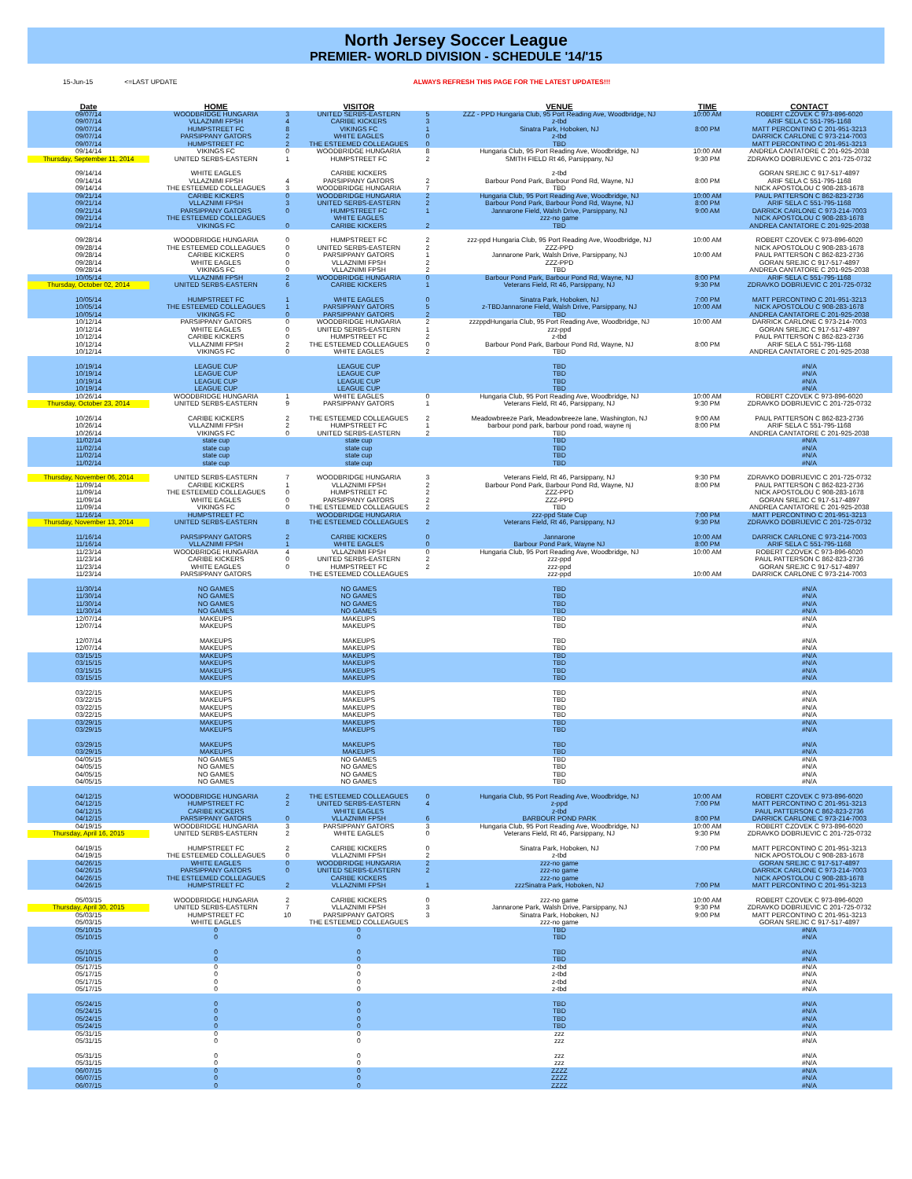North Jersey Soccer League
PREMIER- WORLD DIVISION - SCHEDULE '14/'15
15-Jun-15 <=LAST UPDATE ALWAYS REFRESH THIS PAGE FOR THE LATEST UPDATES!!!
| Date | HOME | | VISITOR | | VENUE | TIME | CONTACT |
| --- | --- | --- | --- | --- | --- | --- | --- |
| 09/07/14 | WOODBRIDGE HUNGARIA | 3 | UNITED SERBS-EASTERN | 5 | ZZZ - PPD Hungaria Club, 95 Port Reading Ave, Woodbridge, NJ | 10:00 AM | ROBERT CZOVEK C 973-896-6020 |
| 09/07/14 | VLLAZNIMI FPSH | 4 | CARIBE KICKERS | 3 | z-tbd | | ARIF SELA C 551-795-1168 |
| 09/07/14 | HUMPSTREET FC | 8 | VIKINGS FC | 1 | Sinatra Park, Hoboken, NJ | 8:00 PM | MATT PERCONTINO C 201-951-3213 |
| 09/07/14 | PARSIPPANY GATORS | 2 | WHITE EAGLES | 0 | z-tbd | | DARRICK CARLONE C 973-214-7003 |
| 09/07/14 | HUMPSTREET FC | 2 | THE ESTEEMED COLLEAGUES | 0 | TBD | | MATT PERCONTINO C 201-951-3213 |
| 09/14/14 | VIKINGS FC | 0 | WOODBRIDGE HUNGARIA | 8 | Hungaria Club, 95 Port Reading Ave, Woodbridge, NJ | 10:00 AM | ANDREA CANTATORE C 201-925-2038 |
| Thursday, September 11, 2014 | UNITED SERBS-EASTERN | 1 | HUMPSTREET FC | 2 | SMITH FIELD Rt 46, Parsippany, NJ | 9:30 PM | ZDRAVKO DOBRIJEVIC C 201-725-0732 |
| 09/14/14 | WHITE EAGLES | | CARIBE KICKERS | | z-tbd | | GORAN SREJIC C 917-517-4897 |
| 09/14/14 | VLLAZNIMI FPSH | 4 | PARSIPPANY GATORS | 2 | Barbour Pond Park, Barbour Pond Rd, Wayne, NJ | 8:00 PM | ARIF SELA C 551-795-1168 |
| 09/14/14 | THE ESTEEMED COLLEAGUES | 3 | WOODBRIDGE HUNGARIA | 7 | TBD | | NICK APOSTOLOU C 908-283-1678 |
| 09/21/14 | CARIBE KICKERS | 0 | WOODBRIDGE HUNGARIA | 2 | Hungaria Club, 95 Port Reading Ave, Woodbridge, NJ | 10:00 AM | PAUL PATTERSON C 862-823-2736 |
| 09/21/14 | VLLAZNIMI FPSH | 3 | UNITED SERBS-EASTERN | 2 | Barbour Pond Park, Barbour Pond Rd, Wayne, NJ | 8:00 PM | ARIF SELA C 551-795-1168 |
| 09/21/14 | PARSIPPANY GATORS | 0 | HUMPSTREET FC | 1 | Jannarone Field, Walsh Drive, Parsippany, NJ | 9:00 AM | DARRICK CARLONE C 973-214-7003 |
| 09/21/14 | THE ESTEEMED COLLEAGUES | | WHITE EAGLES | | zzz-no game | | NICK APOSTOLOU C 908-283-1678 |
| 09/21/14 | VIKINGS FC | 0 | CARIBE KICKERS | 2 | TBD | | ANDREA CANTATORE C 201-925-2038 |
| 09/28/14 | WOODBRIDGE HUNGARIA | 0 | HUMPSTREET FC | 2 | zzz-ppd Hungaria Club, 95 Port Reading Ave, Woodbridge, NJ | 10:00 AM | ROBERT CZOVEK C 973-896-6020 |
| 09/28/14 | THE ESTEEMED COLLEAGUES | 0 | UNITED SERBS-EASTERN | 2 | ZZZ-PPD | | NICK APOSTOLOU C 908-283-1678 |
| 09/28/14 | CARIBE KICKERS | 0 | PARSIPPANY GATORS | 1 | Jannarone Park, Walsh Drive, Parsippany, NJ | 10:00 AM | PAUL PATTERSON C 862-823-2736 |
| 09/28/14 | WHITE EAGLES | 0 | VLLAZNIMI FPSH | 2 | ZZZ-PPD | | GORAN SREJIC C 917-517-4897 |
| 09/28/14 | VIKINGS FC | 0 | VLLAZNIMI FPSH | 2 | TBD | | ANDREA CANTATORE C 201-925-2038 |
| 10/05/14 | VLLAZNIMI FPSH | 2 | WOODBRIDGE HUNGARIA | 0 | Barbour Pond Park, Barbour Pond Rd, Wayne, NJ | 8:00 PM | ARIF SELA C 551-795-1168 |
| Thursday, October 02, 2014 | UNITED SERBS-EASTERN | 6 | CARIBE KICKERS | 1 | Veterans Field, Rt 46, Parsippany, NJ | 9:30 PM | ZDRAVKO DOBRIJEVIC C 201-725-0732 |
| 10/05/14 | HUMPSTREET FC | 1 | WHITE EAGLES | 0 | Sinatra Park, Hoboken, NJ | 7:00 PM | MATT PERCONTINO C 201-951-3213 |
| 10/05/14 | THE ESTEEMED COLLEAGUES | 1 | PARSIPPANY GATORS | 5 | z-TBDJannarone Field, Walsh Drive, Parsippany, NJ | 10:00 AM | NICK APOSTOLOU C 908-283-1678 |
| 10/05/14 | VIKINGS FC | 0 | PARSIPPANY GATORS | 2 | TBD | | ANDREA CANTATORE C 201-925-2038 |
| 10/12/14 | PARSIPPANY GATORS | 0 | WOODBRIDGE HUNGARIA | 2 | zzzppdHungaria Club, 95 Port Reading Ave, Woodbridge, NJ | 10:00 AM | DARRICK CARLONE C 973-214-7003 |
| 10/12/14 | WHITE EAGLES | 0 | UNITED SERBS-EASTERN | 1 | zzz-ppd | | GORAN SREJIC C 917-517-4897 |
| 10/12/14 | CARIBE KICKERS | 0 | HUMPSTREET FC | 2 | z-tbd | | PAUL PATTERSON C 862-823-2736 |
| 10/12/14 | VLLAZNIMI FPSH | 2 | THE ESTEEMED COLLEAGUES | 0 | Barbour Pond Park, Barbour Pond Rd, Wayne, NJ | 8:00 PM | ARIF SELA C 551-795-1168 |
| 10/12/14 | VIKINGS FC | 0 | WHITE EAGLES | 2 | TBD | | ANDREA CANTATORE C 201-925-2038 |
| 10/19/14 | LEAGUE CUP | | LEAGUE CUP | | TBD | | #N/A |
| 10/19/14 | LEAGUE CUP | | LEAGUE CUP | | TBD | | #N/A |
| 10/19/14 | LEAGUE CUP | | LEAGUE CUP | | TBD | | #N/A |
| 10/19/14 | LEAGUE CUP | | LEAGUE CUP | | TBD | | #N/A |
| 10/26/14 | WOODBRIDGE HUNGARIA | 1 | WHITE EAGLES | 0 | Hungaria Club, 95 Port Reading Ave, Woodbridge, NJ | 10:00 AM | ROBERT CZOVEK C 973-896-6020 |
| Thursday, October 23, 2014 | UNITED SERBS-EASTERN | 9 | PARSIPPANY GATORS | 1 | Veterans Field, Rt 46, Parsippany, NJ | 9:30 PM | ZDRAVKO DOBRIJEVIC C 201-725-0732 |
| 10/26/14 | CARIBE KICKERS | 2 | THE ESTEEMED COLLEAGUES | 2 | Meadowbreeze Park, Meadowbreeze lane, Washington, NJ | 9:00 AM | PAUL PATTERSON C 862-823-2736 |
| 10/26/14 | VLLAZNIMI FPSH | 2 | HUMPSTREET FC | 1 | barbour pond park, barbour pond road, wayne nj | 8:00 PM | ARIF SELA C 551-795-1168 |
| 10/26/14 | VIKINGS FC | 0 | UNITED SERBS-EASTERN | 2 | TBD | | ANDREA CANTATORE C 201-925-2038 |
| 11/02/14 | state cup | | state cup | | TBD | | #N/A |
| 11/02/14 | state cup | | state cup | | TBD | | #N/A |
| 11/02/14 | state cup | | state cup | | TBD | | #N/A |
| 11/02/14 | state cup | | state cup | | TBD | | #N/A |
| Thursday, November 06, 2014 | UNITED SERBS-EASTERN | 7 | WOODBRIDGE HUNGARIA | 3 | Veterans Field, Rt 46, Parsippany, NJ | 9:30 PM | ZDRAVKO DOBRIJEVIC C 201-725-0732 |
| 11/09/14 | CARIBE KICKERS | 1 | VLLAZNIMI FPSH | 2 | Barbour Pond Park, Barbour Pond Rd, Wayne, NJ | 8:00 PM | PAUL PATTERSON C 862-823-2736 |
| 11/09/14 | THE ESTEEMED COLLEAGUES | 0 | HUMPSTREET FC | 2 | ZZZ-PPD | | NICK APOSTOLOU C 908-283-1678 |
| 11/09/14 | WHITE EAGLES | 0 | PARSIPPANY GATORS | 2 | ZZZ-PPD | | GORAN SREJIC C 917-517-4897 |
| 11/09/14 | VIKINGS FC | 0 | THE ESTEEMED COLLEAGUES | 2 | TBD | | ANDREA CANTATORE C 201-925-2038 |
| 11/16/14 | HUMPSTREET FC | | WOODBRIDGE HUNGARIA | | zzz-ppd State Cup | 7:00 PM | MATT PERCONTINO C 201-951-3213 |
| Thursday, November 13, 2014 | UNITED SERBS-EASTERN | 8 | THE ESTEEMED COLLEAGUES | 2 | Veterans Field, Rt 46, Parsippany, NJ | 9:30 PM | ZDRAVKO DOBRIJEVIC C 201-725-0732 |
| 11/16/14 | PARSIPPANY GATORS | 2 | CARIBE KICKERS | 0 | Jannarone | 10:00 AM | DARRICK CARLONE C 973-214-7003 |
| 11/16/14 | VLLAZNIMI FPSH | 1 | WHITE EAGLES | 0 | Barbour Pond Park, Wayne NJ | 8:00 PM | ARIF SELA C 551-795-1168 |
| 11/23/14 | WOODBRIDGE HUNGARIA | 4 | VLLAZNIMI FPSH | 0 | Hungaria Club, 95 Port Reading Ave, Woodbridge, NJ | 10:00 AM | ROBERT CZOVEK C 973-896-6020 |
| 11/23/14 | CARIBE KICKERS | 0 | UNITED SERBS-EASTERN | 2 | zzz-ppd | | PAUL PATTERSON C 862-823-2736 |
| 11/23/14 | WHITE EAGLES | 0 | HUMPSTREET FC | 2 | zzz-ppd | | GORAN SREJIC C 917-517-4897 |
| 11/23/14 | PARSIPPANY GATORS | | THE ESTEEMED COLLEAGUES | | zzz-ppd | 10:00 AM | DARRICK CARLONE C 973-214-7003 |
| 11/30/14 | NO GAMES | | NO GAMES | | TBD | | #N/A |
| 11/30/14 | NO GAMES | | NO GAMES | | TBD | | #N/A |
| 11/30/14 | NO GAMES | | NO GAMES | | TBD | | #N/A |
| 11/30/14 | NO GAMES | | NO GAMES | | TBD | | #N/A |
| 12/07/14 | MAKEUPS | | MAKEUPS | | TBD | | #N/A |
| 12/07/14 | MAKEUPS | | MAKEUPS | | TBD | | #N/A |
| 12/07/14 | MAKEUPS | | MAKEUPS | | TBD | | #N/A |
| 12/07/14 | MAKEUPS | | MAKEUPS | | TBD | | #N/A |
| 03/15/15 | MAKEUPS | | MAKEUPS | | TBD | | #N/A |
| 03/15/15 | MAKEUPS | | MAKEUPS | | TBD | | #N/A |
| 03/15/15 | MAKEUPS | | MAKEUPS | | TBD | | #N/A |
| 03/15/15 | MAKEUPS | | MAKEUPS | | TBD | | #N/A |
| 03/22/15 | MAKEUPS | | MAKEUPS | | TBD | | #N/A |
| 03/22/15 | MAKEUPS | | MAKEUPS | | TBD | | #N/A |
| 03/22/15 | MAKEUPS | | MAKEUPS | | TBD | | #N/A |
| 03/22/15 | MAKEUPS | | MAKEUPS | | TBD | | #N/A |
| 03/29/15 | MAKEUPS | | MAKEUPS | | TBD | | #N/A |
| 03/29/15 | MAKEUPS | | MAKEUPS | | TBD | | #N/A |
| 03/29/15 | MAKEUPS | | MAKEUPS | | TBD | | #N/A |
| 03/29/15 | MAKEUPS | | MAKEUPS | | TBD | | #N/A |
| 04/05/15 | NO GAMES | | NO GAMES | | TBD | | #N/A |
| 04/05/15 | NO GAMES | | NO GAMES | | TBD | | #N/A |
| 04/05/15 | NO GAMES | | NO GAMES | | TBD | | #N/A |
| 04/05/15 | NO GAMES | | NO GAMES | | TBD | | #N/A |
| 04/12/15 | WOODBRIDGE HUNGARIA | 2 | THE ESTEEMED COLLEAGUES | 0 | Hungaria Club, 95 Port Reading Ave, Woodbridge, NJ | 10:00 AM | ROBERT CZOVEK C 973-896-6020 |
| 04/12/15 | HUMPSTREET FC | 2 | UNITED SERBS-EASTERN | 4 | z-ppd | 7:00 PM | MATT PERCONTINO C 201-951-3213 |
| 04/12/15 | CARIBE KICKERS | | WHITE EAGLES | | z-tbd | | PAUL PATTERSON C 862-823-2736 |
| 04/12/15 | PARSIPPANY GATORS | 0 | VLLAZNIMI FPSH | 6 | BARBOUR POND PARK | 8:00 PM | DARRICK CARLONE C 973-214-7003 |
| 04/19/15 | WOODBRIDGE HUNGARIA | 3 | PARSIPPANY GATORS | 3 | Hungaria Club, 95 Port Reading Ave, Woodbridge, NJ | 10:00 AM | ROBERT CZOVEK C 973-896-6020 |
| Thursday, April 16, 2015 | UNITED SERBS-EASTERN | 2 | WHITE EAGLES | 0 | Veterans Field, Rt 46, Parsippany, NJ | 9:30 PM | ZDRAVKO DOBRIJEVIC C 201-725-0732 |
| 04/19/15 | HUMPSTREET FC | 2 | CARIBE KICKERS | 0 | Sinatra Park, Hoboken, NJ | 7:00 PM | MATT PERCONTINO C 201-951-3213 |
| 04/19/15 | THE ESTEEMED COLLEAGUES | 0 | VLLAZNIMI FPSH | 2 | z-tbd | | NICK APOSTOLOU C 908-283-1678 |
| 04/26/15 | WHITE EAGLES | 0 | WOODBRIDGE HUNGARIA | 2 | zzz-no game | | GORAN SREJIC C 917-517-4897 |
| 04/26/15 | PARSIPPANY GATORS | 0 | UNITED SERBS-EASTERN | 2 | zzz-no game | | DARRICK CARLONE C 973-214-7003 |
| 04/26/15 | THE ESTEEMED COLLEAGUES | | CARIBE KICKERS | | zzz-no game | | NICK APOSTOLOU C 908-283-1678 |
| 04/26/15 | HUMPSTREET FC | 2 | VLLAZNIMI FPSH | 1 | zzzSinatra Park, Hoboken, NJ | 7:00 PM | MATT PERCONTINO C 201-951-3213 |
| 05/03/15 | WOODBRIDGE HUNGARIA | 2 | CARIBE KICKERS | 0 | zzz-no game | 10:00 AM | ROBERT CZOVEK C 973-896-6020 |
| Thursday, April 30, 2015 | UNITED SERBS-EASTERN | 7 | VLLAZNIMI FPSH | 3 | Jannarone Park, Walsh Drive, Parsippany, NJ | 9:30 PM | ZDRAVKO DOBRIJEVIC C 201-725-0732 |
| 05/03/15 | HUMPSTREET FC | 10 | PARSIPPANY GATORS | 3 | Sinatra Park, Hoboken, NJ | 9:00 PM | MATT PERCONTINO C 201-951-3213 |
| 05/03/15 | WHITE EAGLES | | THE ESTEEMED COLLEAGUES | | zzz-no game | | GORAN SREJIC C 917-517-4897 |
| 05/10/15 | 0 | | 0 | | TBD | | #N/A |
| 05/10/15 | 0 | | 0 | | TBD | | #N/A |
| 05/10/15 | 0 | | 0 | | TBD | | #N/A |
| 05/10/15 | 0 | | 0 | | TBD | | #N/A |
| 05/17/15 | 0 | | 0 | | z-tbd | | #N/A |
| 05/17/15 | 0 | | 0 | | z-tbd | | #N/A |
| 05/17/15 | 0 | | 0 | | z-tbd | | #N/A |
| 05/17/15 | 0 | | 0 | | z-tbd | | #N/A |
| 05/24/15 | 0 | | 0 | | TBD | | #N/A |
| 05/24/15 | 0 | | 0 | | TBD | | #N/A |
| 05/24/15 | 0 | | 0 | | TBD | | #N/A |
| 05/24/15 | 0 | | 0 | | TBD | | #N/A |
| 05/31/15 | 0 | | 0 | | zzz | | #N/A |
| 05/31/15 | 0 | | 0 | | zzz | | #N/A |
| 05/31/15 | 0 | | 0 | | zzz | | #N/A |
| 05/31/15 | 0 | | 0 | | zzz | | #N/A |
| 06/07/15 | 0 | | 0 | | ZZZZ | | #N/A |
| 06/07/15 | 0 | | 0 | | ZZZZ | | #N/A |
| 06/07/15 | 0 | | 0 | | ZZZZ | | #N/A |